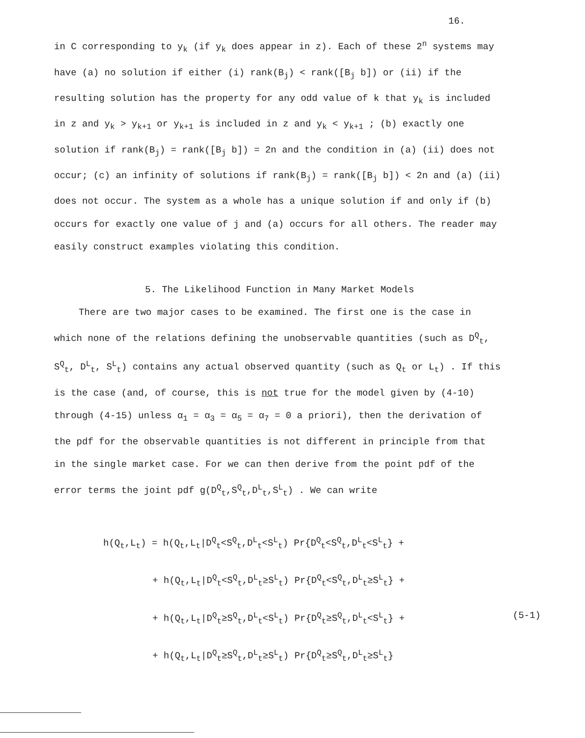16.
in C corresponding to y<sub>k</sub> (if y<sub>k</sub> does appear in z). Each of these 2<sup>n</sup> systems may have (a) no solution if either (i) rank(B<sub>j</sub>) < rank([B<sub>j</sub> b]) or (ii) if the resulting solution has the property for any odd value of k that y<sub>k</sub> is included in z and y<sub>k</sub> > y<sub>k+1</sub> or y<sub>k+1</sub> is included in z and y<sub>k</sub> < y<sub>k+1</sub> ; (b) exactly one solution if rank(B<sub>j</sub>) = rank([B<sub>j</sub> b]) = 2n and the condition in (a) (ii) does not occur; (c) an infinity of solutions if rank(B<sub>j</sub>) = rank([B<sub>j</sub> b]) < 2n and (a) (ii) does not occur. The system as a whole has a unique solution if and only if (b) occurs for exactly one value of j and (a) occurs for all others. The reader may easily construct examples violating this condition.
5. The Likelihood Function in Many Market Models
There are two major cases to be examined. The first one is the case in which none of the relations defining the unobservable quantities (such as D<sup>Q</sup><sub>t</sub>, S<sup>Q</sup><sub>t</sub>, D<sup>L</sup><sub>t</sub>, S<sup>L</sup><sub>t</sub>) contains any actual observed quantity (such as Q<sub>t</sub> or L<sub>t</sub>) . If this is the case (and, of course, this is not true for the model given by (4-10) through (4-15) unless α<sub>1</sub> = α<sub>3</sub> = α<sub>5</sub> = α<sub>7</sub> = 0 a priori), then the derivation of the pdf for the observable quantities is not different in principle from that in the single market case. For we can then derive from the point pdf of the error terms the joint pdf g(D<sup>Q</sup><sub>t</sub>,S<sup>Q</sup><sub>t</sub>,D<sup>L</sup><sub>t</sub>,S<sup>L</sup><sub>t</sub>) . We can write
h(Q<sub>t</sub>,L<sub>t</sub>) = h(Q<sub>t</sub>,L<sub>t</sub>|D<sup>Q</sup><sub>t</sub><S<sup>Q</sup><sub>t</sub>,D<sup>L</sup><sub>t</sub><S<sup>L</sup><sub>t</sub>) Pr{D<sup>Q</sup><sub>t</sub><S<sup>Q</sup><sub>t</sub>,D<sup>L</sup><sub>t</sub><S<sup>L</sup><sub>t</sub>} +
+ h(Q<sub>t</sub>,L<sub>t</sub>|D<sup>Q</sup><sub>t</sub><S<sup>Q</sup><sub>t</sub>,D<sup>L</sup><sub>t</sub>≥S<sup>L</sup><sub>t</sub>) Pr{D<sup>Q</sup><sub>t</sub><S<sup>Q</sup><sub>t</sub>,D<sup>L</sup><sub>t</sub>≥S<sup>L</sup><sub>t</sub>} +
+ h(Q<sub>t</sub>,L<sub>t</sub>|D<sup>Q</sup><sub>t</sub>≥S<sup>Q</sup><sub>t</sub>,D<sup>L</sup><sub>t</sub><S<sup>L</sup><sub>t</sub>) Pr{D<sup>Q</sup><sub>t</sub>≥S<sup>Q</sup><sub>t</sub>,D<sup>L</sup><sub>t</sub><S<sup>L</sup><sub>t</sub>} + (5-1)
+ h(Q<sub>t</sub>,L<sub>t</sub>|D<sup>Q</sup><sub>t</sub>≥S<sup>Q</sup><sub>t</sub>,D<sup>L</sup><sub>t</sub>≥S<sup>L</sup><sub>t</sub>) Pr{D<sup>Q</sup><sub>t</sub>≥S<sup>Q</sup><sub>t</sub>,D<sup>L</sup><sub>t</sub>≥S<sup>L</sup><sub>t</sub>}